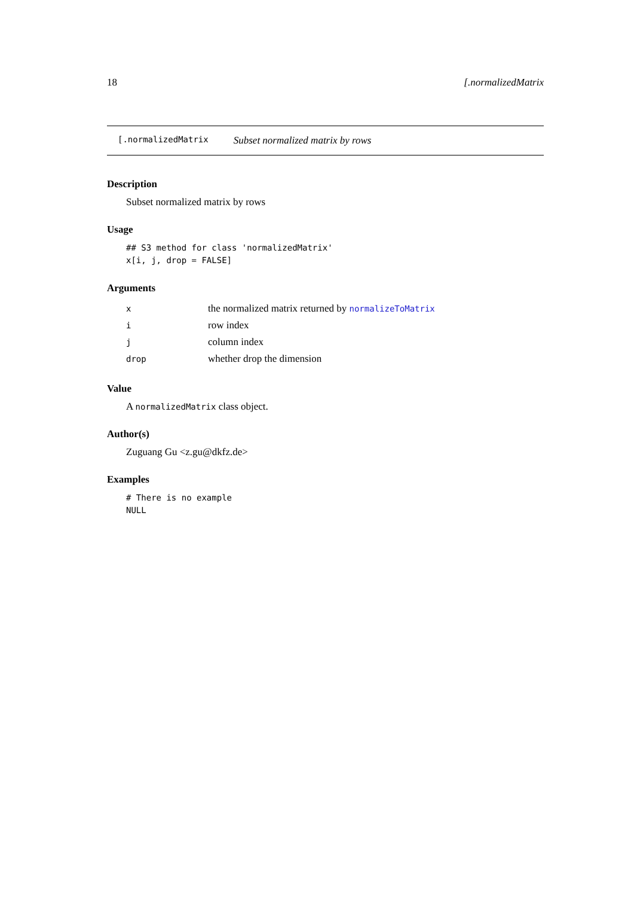18 [.normalizedMatrix
[.normalizedMatrix Subset normalized matrix by rows
Description
Subset normalized matrix by rows
Usage
## S3 method for class 'normalizedMatrix'
x[i, j, drop = FALSE]
Arguments
| x | the normalized matrix returned by normalizeToMatrix |
| i | row index |
| j | column index |
| drop | whether drop the dimension |
Value
A normalizedMatrix class object.
Author(s)
Zuguang Gu <z.gu@dkfz.de>
Examples
# There is no example
NULL